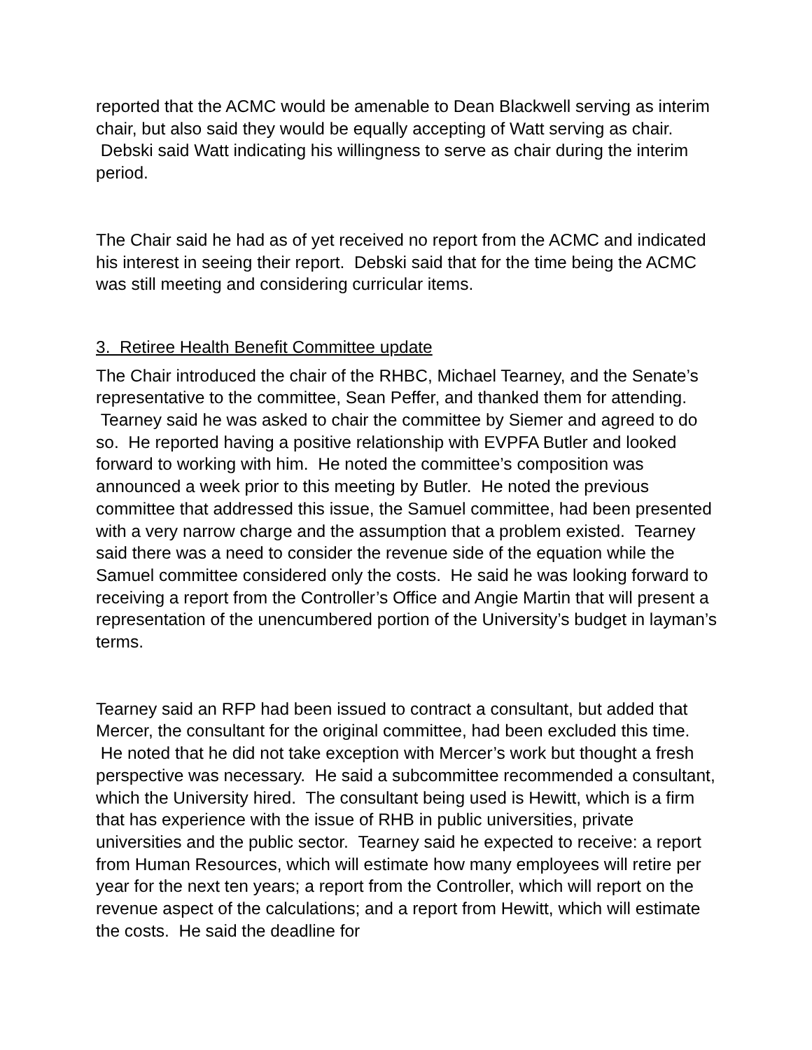reported that the ACMC would be amenable to Dean Blackwell serving as interim chair, but also said they would be equally accepting of Watt serving as chair. Debski said Watt indicating his willingness to serve as chair during the interim period.
The Chair said he had as of yet received no report from the ACMC and indicated his interest in seeing their report. Debski said that for the time being the ACMC was still meeting and considering curricular items.
3. Retiree Health Benefit Committee update
The Chair introduced the chair of the RHBC, Michael Tearney, and the Senate’s representative to the committee, Sean Peffer, and thanked them for attending. Tearney said he was asked to chair the committee by Siemer and agreed to do so. He reported having a positive relationship with EVPFA Butler and looked forward to working with him. He noted the committee’s composition was announced a week prior to this meeting by Butler. He noted the previous committee that addressed this issue, the Samuel committee, had been presented with a very narrow charge and the assumption that a problem existed. Tearney said there was a need to consider the revenue side of the equation while the Samuel committee considered only the costs. He said he was looking forward to receiving a report from the Controller’s Office and Angie Martin that will present a representation of the unencumbered portion of the University’s budget in layman’s terms.
Tearney said an RFP had been issued to contract a consultant, but added that Mercer, the consultant for the original committee, had been excluded this time. He noted that he did not take exception with Mercer’s work but thought a fresh perspective was necessary. He said a subcommittee recommended a consultant, which the University hired. The consultant being used is Hewitt, which is a firm that has experience with the issue of RHB in public universities, private universities and the public sector. Tearney said he expected to receive: a report from Human Resources, which will estimate how many employees will retire per year for the next ten years; a report from the Controller, which will report on the revenue aspect of the calculations; and a report from Hewitt, which will estimate the costs. He said the deadline for